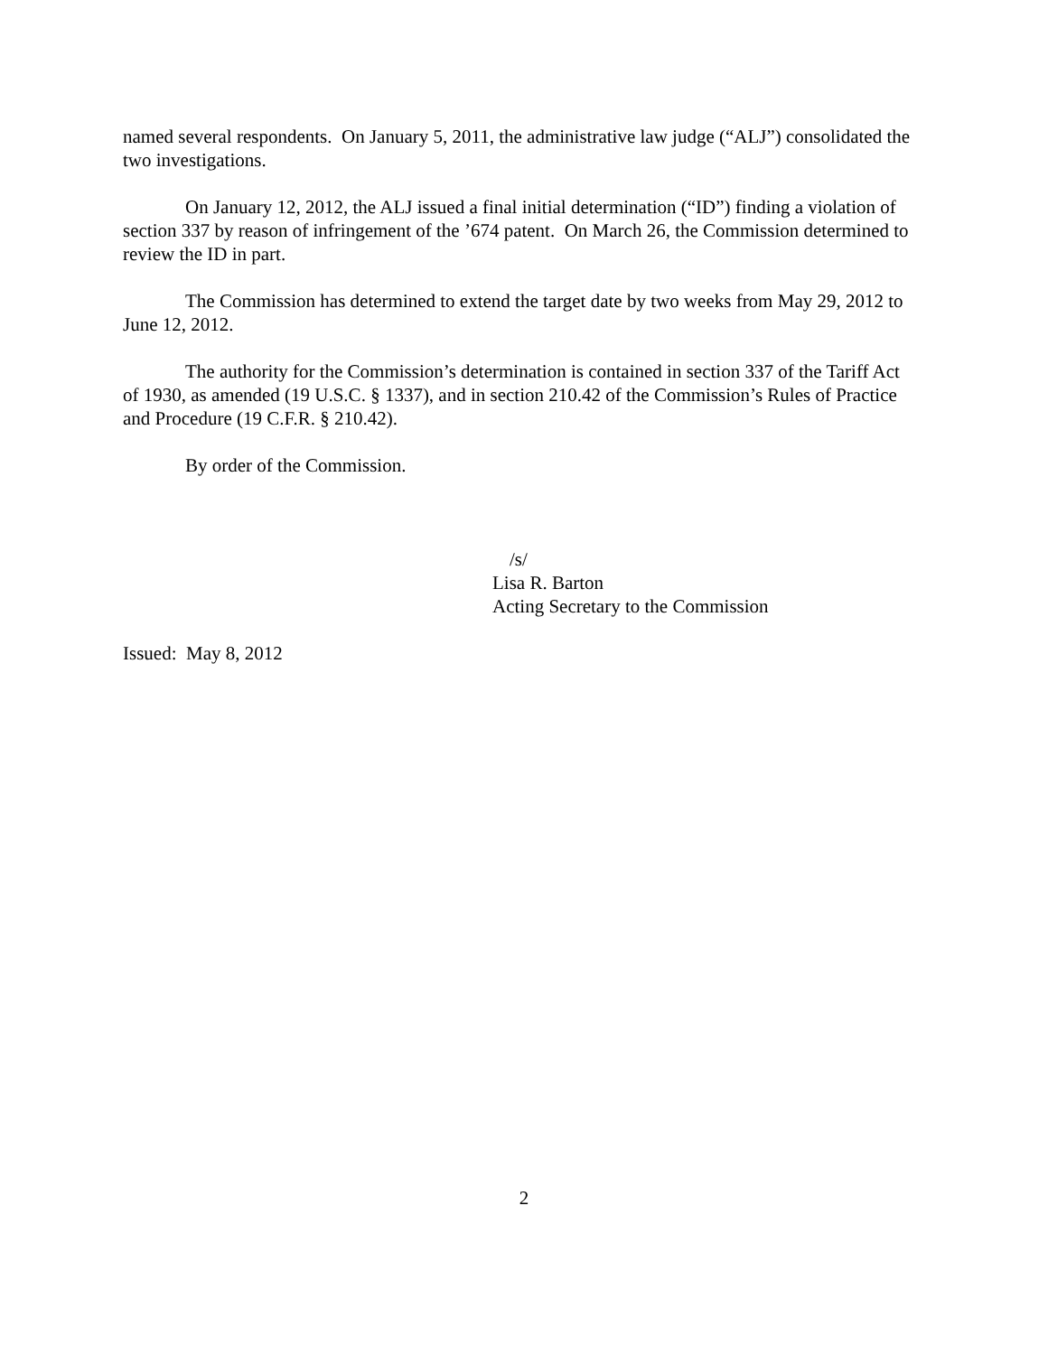named several respondents. On January 5, 2011, the administrative law judge (“ALJ”) consolidated the two investigations.
On January 12, 2012, the ALJ issued a final initial determination (“ID”) finding a violation of section 337 by reason of infringement of the ’674 patent. On March 26, the Commission determined to review the ID in part.
The Commission has determined to extend the target date by two weeks from May 29, 2012 to June 12, 2012.
The authority for the Commission’s determination is contained in section 337 of the Tariff Act of 1930, as amended (19 U.S.C. § 1337), and in section 210.42 of the Commission’s Rules of Practice and Procedure (19 C.F.R. § 210.42).
By order of the Commission.
/s/
Lisa R. Barton
Acting Secretary to the Commission
Issued: May 8, 2012
2